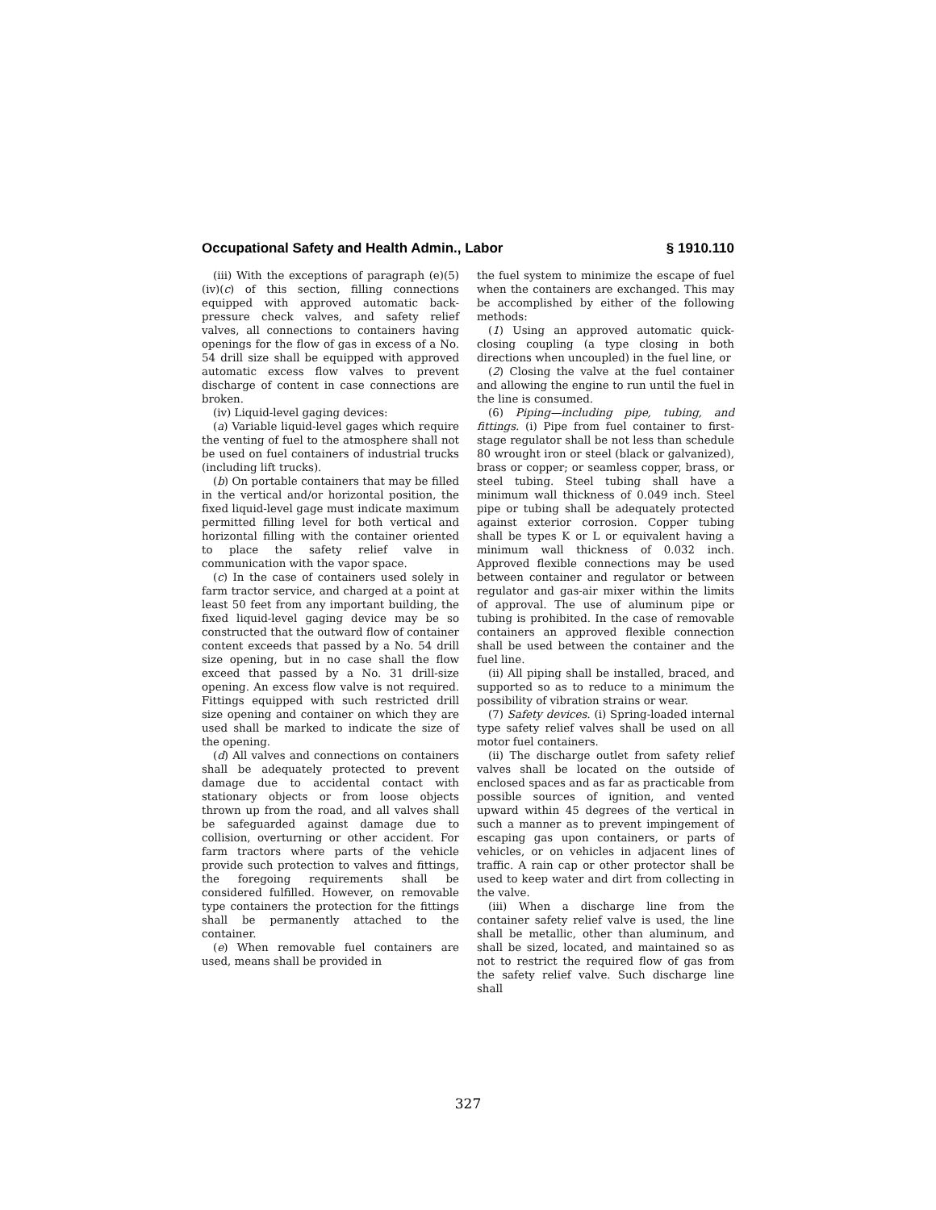Occupational Safety and Health Admin., Labor § 1910.110
(iii) With the exceptions of paragraph (e)(5)(iv)(c) of this section, filling connections equipped with approved automatic back-pressure check valves, and safety relief valves, all connections to containers having openings for the flow of gas in excess of a No. 54 drill size shall be equipped with approved automatic excess flow valves to prevent discharge of content in case connections are broken.
(iv) Liquid-level gaging devices:
(a) Variable liquid-level gages which require the venting of fuel to the atmosphere shall not be used on fuel containers of industrial trucks (including lift trucks).
(b) On portable containers that may be filled in the vertical and/or horizontal position, the fixed liquid-level gage must indicate maximum permitted filling level for both vertical and horizontal filling with the container oriented to place the safety relief valve in communication with the vapor space.
(c) In the case of containers used solely in farm tractor service, and charged at a point at least 50 feet from any important building, the fixed liquid-level gaging device may be so constructed that the outward flow of container content exceeds that passed by a No. 54 drill size opening, but in no case shall the flow exceed that passed by a No. 31 drill-size opening. An excess flow valve is not required. Fittings equipped with such restricted drill size opening and container on which they are used shall be marked to indicate the size of the opening.
(d) All valves and connections on containers shall be adequately protected to prevent damage due to accidental contact with stationary objects or from loose objects thrown up from the road, and all valves shall be safeguarded against damage due to collision, overturning or other accident. For farm tractors where parts of the vehicle provide such protection to valves and fittings, the foregoing requirements shall be considered fulfilled. However, on removable type containers the protection for the fittings shall be permanently attached to the container.
(e) When removable fuel containers are used, means shall be provided in
the fuel system to minimize the escape of fuel when the containers are exchanged. This may be accomplished by either of the following methods:
(1) Using an approved automatic quick-closing coupling (a type closing in both directions when uncoupled) in the fuel line, or
(2) Closing the valve at the fuel container and allowing the engine to run until the fuel in the line is consumed.
(6) Piping—including pipe, tubing, and fittings. (i) Pipe from fuel container to first-stage regulator shall be not less than schedule 80 wrought iron or steel (black or galvanized), brass or copper; or seamless copper, brass, or steel tubing. Steel tubing shall have a minimum wall thickness of 0.049 inch. Steel pipe or tubing shall be adequately protected against exterior corrosion. Copper tubing shall be types K or L or equivalent having a minimum wall thickness of 0.032 inch. Approved flexible connections may be used between container and regulator or between regulator and gas-air mixer within the limits of approval. The use of aluminum pipe or tubing is prohibited. In the case of removable containers an approved flexible connection shall be used between the container and the fuel line.
(ii) All piping shall be installed, braced, and supported so as to reduce to a minimum the possibility of vibration strains or wear.
(7) Safety devices. (i) Spring-loaded internal type safety relief valves shall be used on all motor fuel containers.
(ii) The discharge outlet from safety relief valves shall be located on the outside of enclosed spaces and as far as practicable from possible sources of ignition, and vented upward within 45 degrees of the vertical in such a manner as to prevent impingement of escaping gas upon containers, or parts of vehicles, or on vehicles in adjacent lines of traffic. A rain cap or other protector shall be used to keep water and dirt from collecting in the valve.
(iii) When a discharge line from the container safety relief valve is used, the line shall be metallic, other than aluminum, and shall be sized, located, and maintained so as not to restrict the required flow of gas from the safety relief valve. Such discharge line shall
327